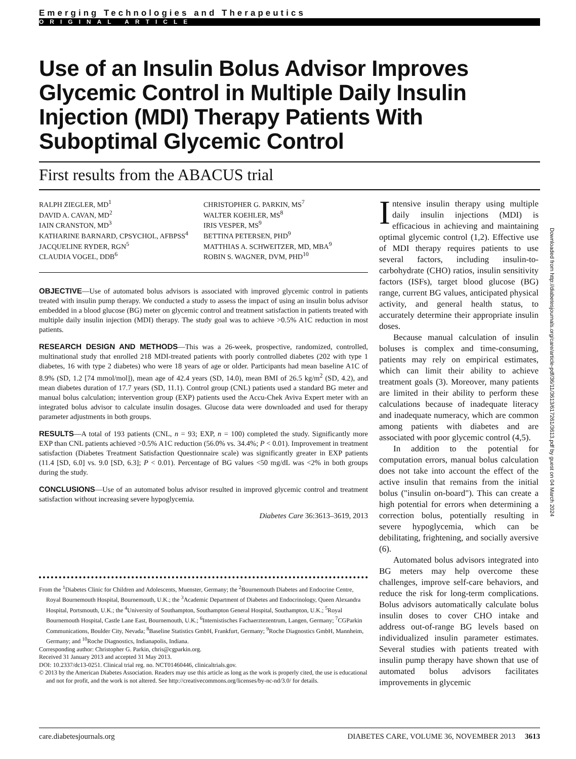Emerging Technologies and Therapeutics
ORIGINAL ARTICLE
Use of an Insulin Bolus Advisor Improves Glycemic Control in Multiple Daily Insulin Injection (MDI) Therapy Patients With Suboptimal Glycemic Control
First results from the ABACUS trial
RALPH ZIEGLER, MD<sup>1</sup>
DAVID A. CAVAN, MD<sup>2</sup>
IAIN CRANSTON, MD<sup>3</sup>
KATHARINE BARNARD, CPSYCHOL, AFBPSS<sup>4</sup>
JACQUELINE RYDER, RGN<sup>5</sup>
CLAUDIA VOGEL, DDB<sup>6</sup>
CHRISTOPHER G. PARKIN, MS<sup>7</sup>
WALTER KOEHLER, MS<sup>8</sup>
IRIS VESPER, MS<sup>9</sup>
BETTINA PETERSEN, PHD<sup>9</sup>
MATTHIAS A. SCHWEITZER, MD, MBA<sup>9</sup>
ROBIN S. WAGNER, DVM, PHD<sup>10</sup>
OBJECTIVE—Use of automated bolus advisors is associated with improved glycemic control in patients treated with insulin pump therapy. We conducted a study to assess the impact of using an insulin bolus advisor embedded in a blood glucose (BG) meter on glycemic control and treatment satisfaction in patients treated with multiple daily insulin injection (MDI) therapy. The study goal was to achieve >0.5% A1C reduction in most patients.
RESEARCH DESIGN AND METHODS—This was a 26-week, prospective, randomized, controlled, multinational study that enrolled 218 MDI-treated patients with poorly controlled diabetes (202 with type 1 diabetes, 16 with type 2 diabetes) who were 18 years of age or older. Participants had mean baseline A1C of 8.9% (SD, 1.2 [74 mmol/mol]), mean age of 42.4 years (SD, 14.0), mean BMI of 26.5 kg/m<sup>2</sup> (SD, 4.2), and mean diabetes duration of 17.7 years (SD, 11.1). Control group (CNL) patients used a standard BG meter and manual bolus calculation; intervention group (EXP) patients used the Accu-Chek Aviva Expert meter with an integrated bolus advisor to calculate insulin dosages. Glucose data were downloaded and used for therapy parameter adjustments in both groups.
RESULTS—A total of 193 patients (CNL, n = 93; EXP, n = 100) completed the study. Significantly more EXP than CNL patients achieved >0.5% A1C reduction (56.0% vs. 34.4%; P < 0.01). Improvement in treatment satisfaction (Diabetes Treatment Satisfaction Questionnaire scale) was significantly greater in EXP patients (11.4 [SD, 6.0] vs. 9.0 [SD, 6.3]; P < 0.01). Percentage of BG values <50 mg/dL was <2% in both groups during the study.
CONCLUSIONS—Use of an automated bolus advisor resulted in improved glycemic control and treatment satisfaction without increasing severe hypoglycemia.
Diabetes Care 36:3613–3619, 2013
From the <sup>1</sup>Diabetes Clinic for Children and Adolescents, Muenster, Germany; the <sup>2</sup>Bournemouth Diabetes and Endocrine Centre, Royal Bournemouth Hospital, Bournemouth, U.K.; the <sup>3</sup>Academic Department of Diabetes and Endocrinology, Queen Alexandra Hospital, Portsmouth, U.K.; the <sup>4</sup>University of Southampton, Southampton General Hospital, Southampton, U.K.; <sup>5</sup>Royal Bournemouth Hospital, Castle Lane East, Bournemouth, U.K.; <sup>6</sup>Internistisches Fachaerztezentrum, Langen, Germany; <sup>7</sup>CGParkin Communications, Boulder City, Nevada; <sup>8</sup>Baseline Statistics GmbH, Frankfurt, Germany; <sup>9</sup>Roche Diagnostics GmbH, Mannheim, Germany; and <sup>10</sup>Roche Diagnostics, Indianapolis, Indiana.
Corresponding author: Christopher G. Parkin, chris@cgparkin.org.
Received 31 January 2013 and accepted 31 May 2013.
DOI: 10.2337/dc13-0251. Clinical trial reg. no. NCT01460446, clinicaltrials.gov.
© 2013 by the American Diabetes Association. Readers may use this article as long as the work is properly cited, the use is educational and not for profit, and the work is not altered. See http://creativecommons.org/licenses/by-nc-nd/3.0/ for details.
Intensive insulin therapy using multiple daily insulin injections (MDI) is efficacious in achieving and maintaining optimal glycemic control (1,2). Effective use of MDI therapy requires patients to use several factors, including insulin-to-carbohydrate (CHO) ratios, insulin sensitivity factors (ISFs), target blood glucose (BG) range, current BG values, anticipated physical activity, and general health status, to accurately determine their appropriate insulin doses.
Because manual calculation of insulin boluses is complex and time-consuming, patients may rely on empirical estimates, which can limit their ability to achieve treatment goals (3). Moreover, many patients are limited in their ability to perform these calculations because of inadequate literacy and inadequate numeracy, which are common among patients with diabetes and are associated with poor glycemic control (4,5).
In addition to the potential for computation errors, manual bolus calculation does not take into account the effect of the active insulin that remains from the initial bolus ("insulin on-board"). This can create a high potential for errors when determining a correction bolus, potentially resulting in severe hypoglycemia, which can be debilitating, frightening, and socially aversive (6).
Automated bolus advisors integrated into BG meters may help overcome these challenges, improve self-care behaviors, and reduce the risk for long-term complications. Bolus advisors automatically calculate bolus insulin doses to cover CHO intake and address out-of-range BG levels based on individualized insulin parameter estimates. Several studies with patients treated with insulin pump therapy have shown that use of automated bolus advisors facilitates improvements in glycemic
Downloaded from http://diabetesjournals.org/care/article-pdf/36/11/3613/617261/3613.pdf by guest on 04 March 2024
care.diabetesjournals.org DIABETES CARE, VOLUME 36, NOVEMBER 2013 3613